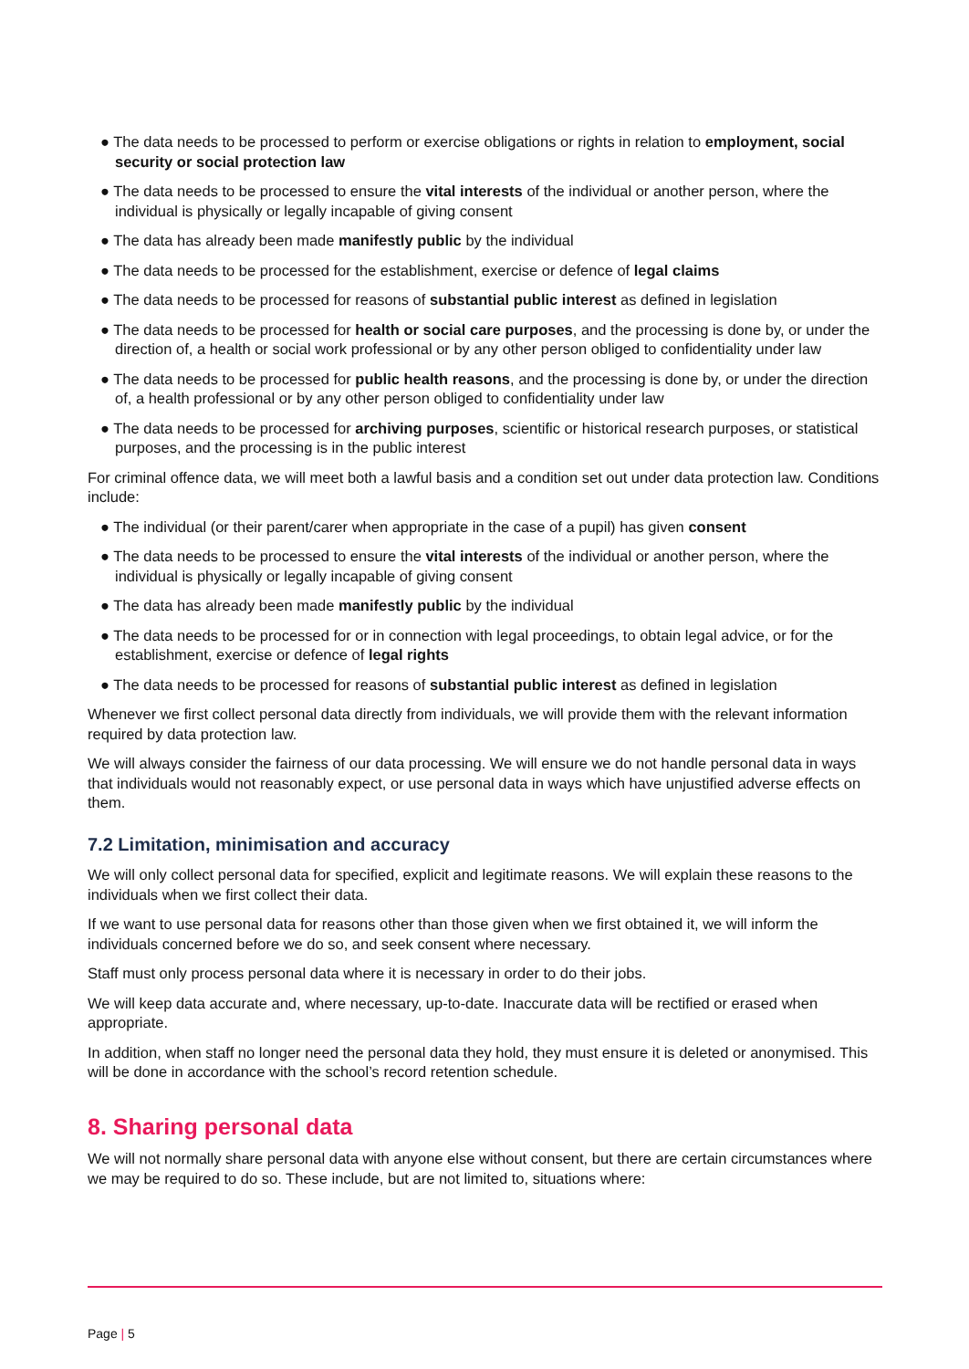● The data needs to be processed to perform or exercise obligations or rights in relation to employment, social security or social protection law
● The data needs to be processed to ensure the vital interests of the individual or another person, where the individual is physically or legally incapable of giving consent
● The data has already been made manifestly public by the individual
● The data needs to be processed for the establishment, exercise or defence of legal claims
● The data needs to be processed for reasons of substantial public interest as defined in legislation
● The data needs to be processed for health or social care purposes, and the processing is done by, or under the direction of, a health or social work professional or by any other person obliged to confidentiality under law
● The data needs to be processed for public health reasons, and the processing is done by, or under the direction of, a health professional or by any other person obliged to confidentiality under law
● The data needs to be processed for archiving purposes, scientific or historical research purposes, or statistical purposes, and the processing is in the public interest
For criminal offence data, we will meet both a lawful basis and a condition set out under data protection law. Conditions include:
● The individual (or their parent/carer when appropriate in the case of a pupil) has given consent
● The data needs to be processed to ensure the vital interests of the individual or another person, where the individual is physically or legally incapable of giving consent
● The data has already been made manifestly public by the individual
● The data needs to be processed for or in connection with legal proceedings, to obtain legal advice, or for the establishment, exercise or defence of legal rights
● The data needs to be processed for reasons of substantial public interest as defined in legislation
Whenever we first collect personal data directly from individuals, we will provide them with the relevant information required by data protection law.
We will always consider the fairness of our data processing. We will ensure we do not handle personal data in ways that individuals would not reasonably expect, or use personal data in ways which have unjustified adverse effects on them.
7.2 Limitation, minimisation and accuracy
We will only collect personal data for specified, explicit and legitimate reasons. We will explain these reasons to the individuals when we first collect their data.
If we want to use personal data for reasons other than those given when we first obtained it, we will inform the individuals concerned before we do so, and seek consent where necessary.
Staff must only process personal data where it is necessary in order to do their jobs.
We will keep data accurate and, where necessary, up-to-date. Inaccurate data will be rectified or erased when appropriate.
In addition, when staff no longer need the personal data they hold, they must ensure it is deleted or anonymised. This will be done in accordance with the school’s record retention schedule.
8. Sharing personal data
We will not normally share personal data with anyone else without consent, but there are certain circumstances where we may be required to do so. These include, but are not limited to, situations where:
Page | 5